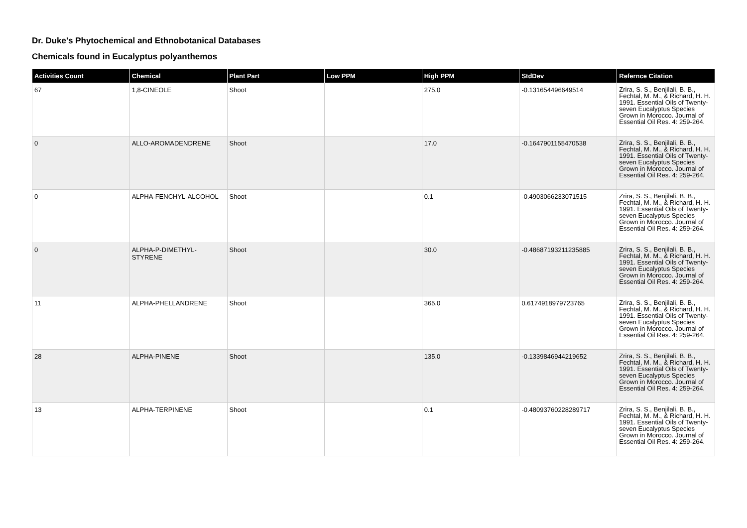Dr. Duke's Phytochemical and Ethnobotanical Databases
Chemicals found in Eucalyptus polyanthemos
| Activities Count | Chemical | Plant Part | Low PPM | High PPM | StdDev | Refernce Citation |
| --- | --- | --- | --- | --- | --- | --- |
| 67 | 1,8-CINEOLE | Shoot | | 275.0 | -0.131654496649514 | Zrira, S. S., Benjilali, B. B., Fechtal, M. M., & Richard, H. H. 1991. Essential Oils of Twenty-seven Eucalyptus Species Grown in Morocco. Journal of Essential Oil Res. 4: 259-264. |
| 0 | ALLO-AROMADENDRENE | Shoot | | 17.0 | -0.1647901155470538 | Zrira, S. S., Benjilali, B. B., Fechtal, M. M., & Richard, H. H. 1991. Essential Oils of Twenty-seven Eucalyptus Species Grown in Morocco. Journal of Essential Oil Res. 4: 259-264. |
| 0 | ALPHA-FENCHYL-ALCOHOL | Shoot | | 0.1 | -0.4903066233071515 | Zrira, S. S., Benjilali, B. B., Fechtal, M. M., & Richard, H. H. 1991. Essential Oils of Twenty-seven Eucalyptus Species Grown in Morocco. Journal of Essential Oil Res. 4: 259-264. |
| 0 | ALPHA-P-DIMETHYL-STYRENE | Shoot | | 30.0 | -0.48687193211235885 | Zrira, S. S., Benjilali, B. B., Fechtal, M. M., & Richard, H. H. 1991. Essential Oils of Twenty-seven Eucalyptus Species Grown in Morocco. Journal of Essential Oil Res. 4: 259-264. |
| 11 | ALPHA-PHELLANDRENE | Shoot | | 365.0 | 0.6174918979723765 | Zrira, S. S., Benjilali, B. B., Fechtal, M. M., & Richard, H. H. 1991. Essential Oils of Twenty-seven Eucalyptus Species Grown in Morocco. Journal of Essential Oil Res. 4: 259-264. |
| 28 | ALPHA-PINENE | Shoot | | 135.0 | -0.1339846944219652 | Zrira, S. S., Benjilali, B. B., Fechtal, M. M., & Richard, H. H. 1991. Essential Oils of Twenty-seven Eucalyptus Species Grown in Morocco. Journal of Essential Oil Res. 4: 259-264. |
| 13 | ALPHA-TERPINENE | Shoot | | 0.1 | -0.48093760228289717 | Zrira, S. S., Benjilali, B. B., Fechtal, M. M., & Richard, H. H. 1991. Essential Oils of Twenty-seven Eucalyptus Species Grown in Morocco. Journal of Essential Oil Res. 4: 259-264. |